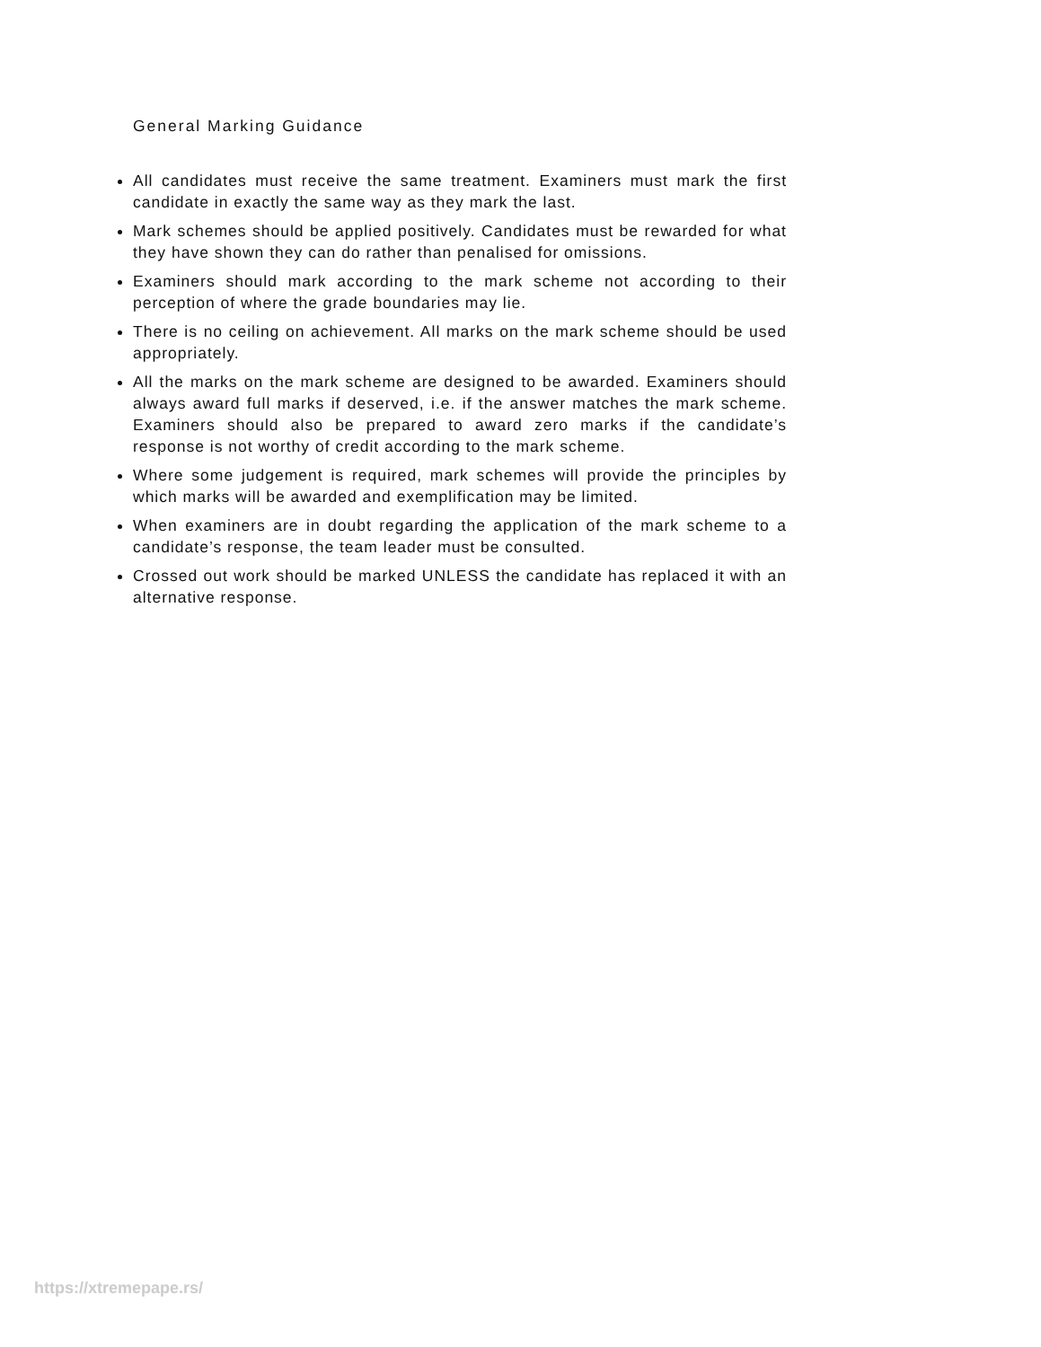General Marking Guidance
All candidates must receive the same treatment. Examiners must mark the first candidate in exactly the same way as they mark the last.
Mark schemes should be applied positively. Candidates must be rewarded for what they have shown they can do rather than penalised for omissions.
Examiners should mark according to the mark scheme not according to their perception of where the grade boundaries may lie.
There is no ceiling on achievement. All marks on the mark scheme should be used appropriately.
All the marks on the mark scheme are designed to be awarded. Examiners should always award full marks if deserved, i.e. if the answer matches the mark scheme. Examiners should also be prepared to award zero marks if the candidate’s response is not worthy of credit according to the mark scheme.
Where some judgement is required, mark schemes will provide the principles by which marks will be awarded and exemplification may be limited.
When examiners are in doubt regarding the application of the mark scheme to a candidate’s response, the team leader must be consulted.
Crossed out work should be marked UNLESS the candidate has replaced it with an alternative response.
https://xtremepape.rs/